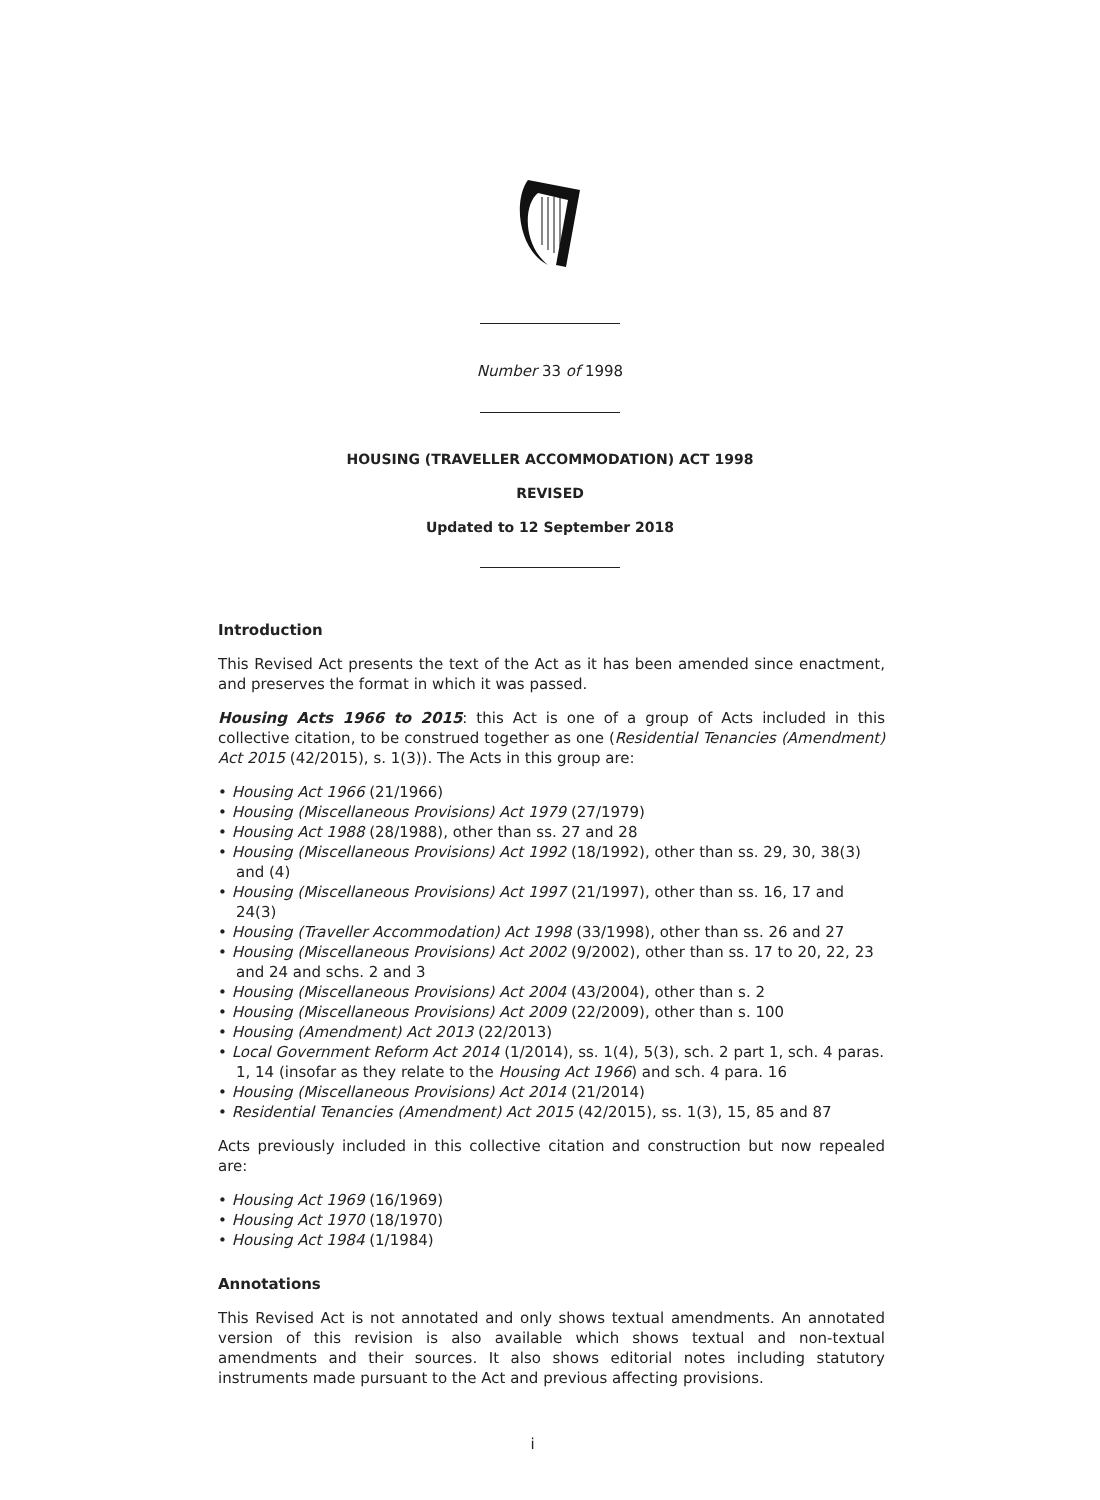Number 33 of 1998
HOUSING (TRAVELLER ACCOMMODATION) ACT 1998
REVISED
Updated to 12 September 2018
Introduction
This Revised Act presents the text of the Act as it has been amended since enactment, and preserves the format in which it was passed.
Housing Acts 1966 to 2015: this Act is one of a group of Acts included in this collective citation, to be construed together as one (Residential Tenancies (Amendment) Act 2015 (42/2015), s. 1(3)). The Acts in this group are:
• Housing Act 1966 (21/1966)
• Housing (Miscellaneous Provisions) Act 1979 (27/1979)
• Housing Act 1988 (28/1988), other than ss. 27 and 28
• Housing (Miscellaneous Provisions) Act 1992 (18/1992), other than ss. 29, 30, 38(3) and (4)
• Housing (Miscellaneous Provisions) Act 1997 (21/1997), other than ss. 16, 17 and 24(3)
• Housing (Traveller Accommodation) Act 1998 (33/1998), other than ss. 26 and 27
• Housing (Miscellaneous Provisions) Act 2002 (9/2002), other than ss. 17 to 20, 22, 23 and 24 and schs. 2 and 3
• Housing (Miscellaneous Provisions) Act 2004 (43/2004), other than s. 2
• Housing (Miscellaneous Provisions) Act 2009 (22/2009), other than s. 100
• Housing (Amendment) Act 2013 (22/2013)
• Local Government Reform Act 2014 (1/2014), ss. 1(4), 5(3), sch. 2 part 1, sch. 4 paras. 1, 14 (insofar as they relate to the Housing Act 1966) and sch. 4 para. 16
• Housing (Miscellaneous Provisions) Act 2014 (21/2014)
• Residential Tenancies (Amendment) Act 2015 (42/2015), ss. 1(3), 15, 85 and 87
Acts previously included in this collective citation and construction but now repealed are:
• Housing Act 1969 (16/1969)
• Housing Act 1970 (18/1970)
• Housing Act 1984 (1/1984)
Annotations
This Revised Act is not annotated and only shows textual amendments. An annotated version of this revision is also available which shows textual and non-textual amendments and their sources. It also shows editorial notes including statutory instruments made pursuant to the Act and previous affecting provisions.
i